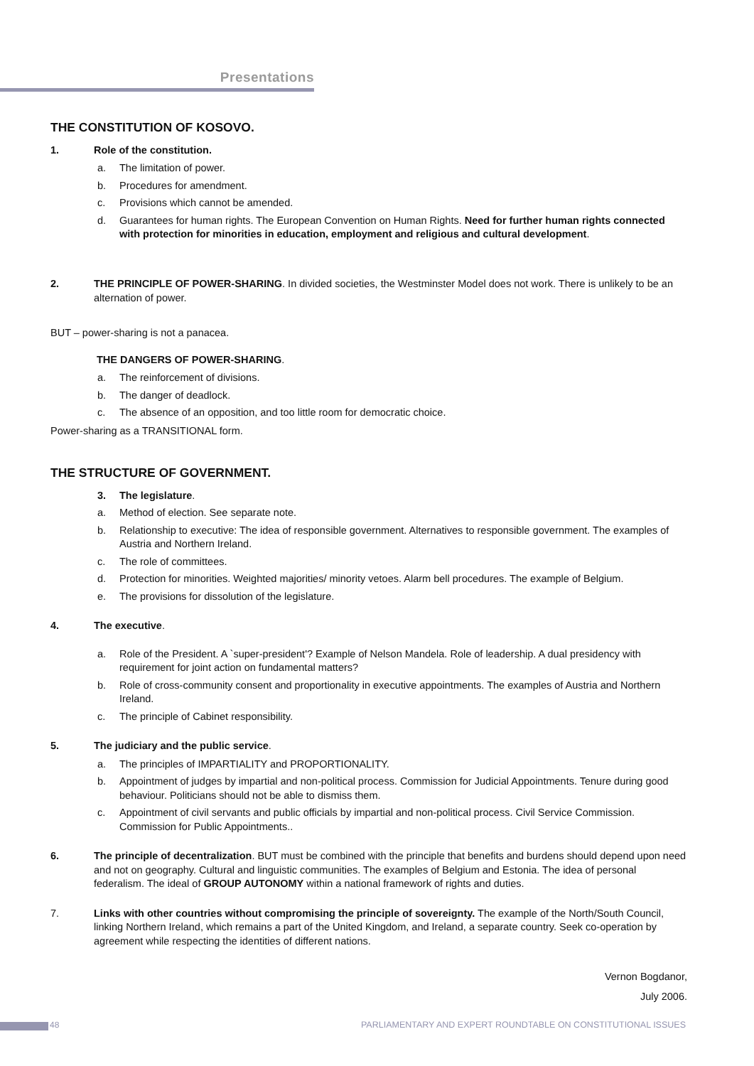Presentations
THE CONSTITUTION OF KOSOVO.
1. Role of the constitution.
a. The limitation of power.
b. Procedures for amendment.
c. Provisions which cannot be amended.
d. Guarantees for human rights. The European Convention on Human Rights. Need for further human rights connected with protection for minorities in education, employment and religious and cultural development.
2. THE PRINCIPLE OF POWER-SHARING. In divided societies, the Westminster Model does not work. There is unlikely to be an alternation of power.
BUT – power-sharing is not a panacea.
THE DANGERS OF POWER-SHARING.
a. The reinforcement of divisions.
b. The danger of deadlock.
c. The absence of an opposition, and too little room for democratic choice.
Power-sharing as a TRANSITIONAL form.
THE STRUCTURE OF GOVERNMENT.
3. The legislature.
a. Method of election. See separate note.
b. Relationship to executive: The idea of responsible government. Alternatives to responsible government. The examples of Austria and Northern Ireland.
c. The role of committees.
d. Protection for minorities. Weighted majorities/ minority vetoes. Alarm bell procedures. The example of Belgium.
e. The provisions for dissolution of the legislature.
4. The executive.
a. Role of the President. A `super-president'? Example of Nelson Mandela. Role of leadership. A dual presidency with requirement for joint action on fundamental matters?
b. Role of cross-community consent and proportionality in executive appointments. The examples of Austria and Northern Ireland.
c. The principle of Cabinet responsibility.
5. The judiciary and the public service.
a. The principles of IMPARTIALITY and PROPORTIONALITY.
b. Appointment of judges by impartial and non-political process. Commission for Judicial Appointments. Tenure during good behaviour. Politicians should not be able to dismiss them.
c. Appointment of civil servants and public officials by impartial and non-political process. Civil Service Commission. Commission for Public Appointments..
6. The principle of decentralization. BUT must be combined with the principle that benefits and burdens should depend upon need and not on geography. Cultural and linguistic communities. The examples of Belgium and Estonia. The idea of personal federalism. The ideal of GROUP AUTONOMY within a national framework of rights and duties.
7. Links with other countries without compromising the principle of sovereignty. The example of the North/South Council, linking Northern Ireland, which remains a part of the United Kingdom, and Ireland, a separate country. Seek co-operation by agreement while respecting the identities of different nations.
Vernon Bogdanor,
July 2006.
48 PARLIAMENTARY AND EXPERT ROUNDTABLE ON CONSTITUTIONAL ISSUES